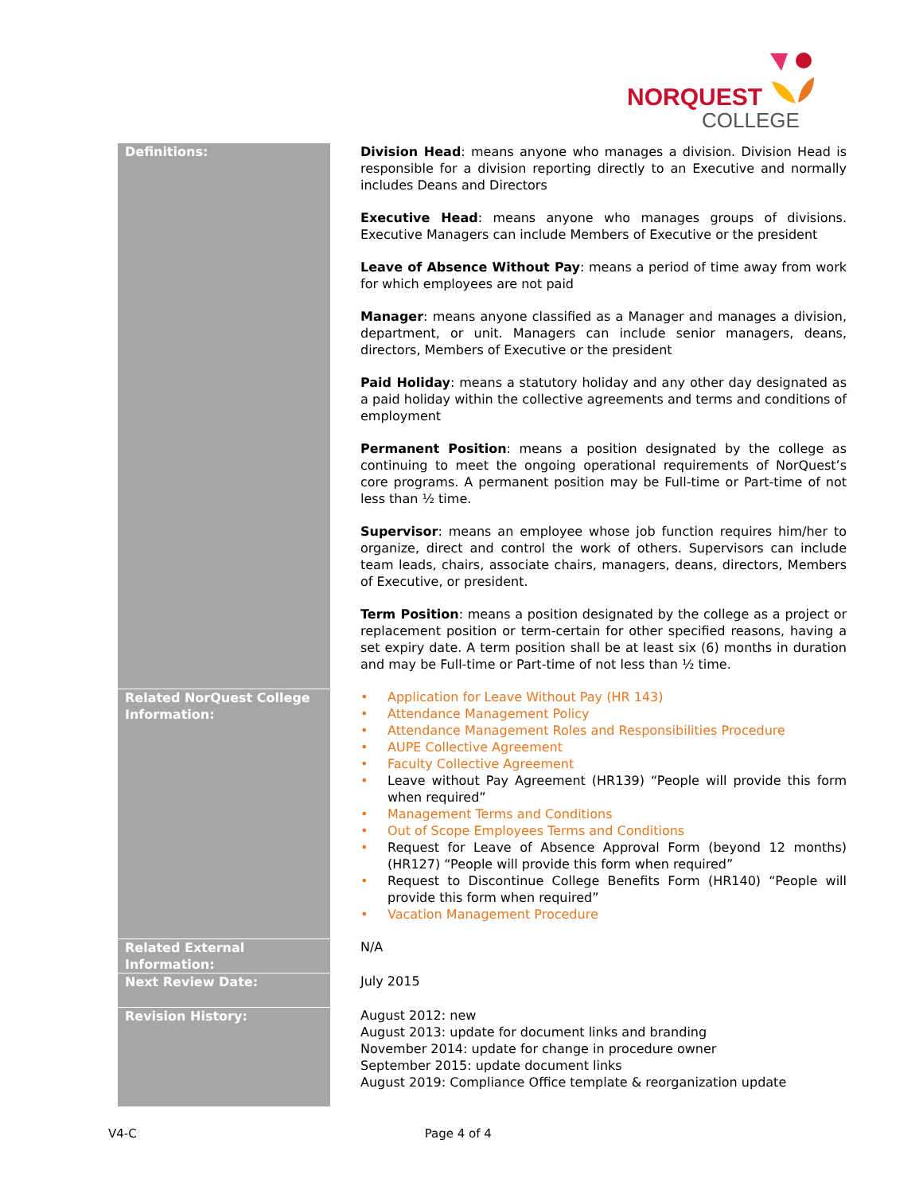NORQUEST
COLLEGE
| Definitions: | Division Head : means anyone who manages a division. Division Head is responsible for a division reporting directly to an Executive and normally includes Deans and Directors Executive Head : means anyone who manages groups of divisions. Executive Managers can include Members of Executive or the president Leave of Absence Without Pay : means a period of time away from work for which employees are not paid Manager : means anyone classified as a Manager and manages a division, department, or unit. Managers can include senior managers, deans, directors, Members of Executive or the president Paid Holiday : means a statutory holiday and any other day designated as a paid holiday within the collective agreements and terms and conditions of employment Permanent Position : means a position designated by the college as continuing to meet the ongoing operational requirements of NorQuest’s core programs. A permanent position may be Full-time or Part-time of not less than ½ time. Supervisor : means an employee whose job function requires him/her to organize, direct and control the work of others. Supervisors can include team leads, chairs, associate chairs, managers, deans, directors, Members of Executive, or president. Term Position : means a position designated by the college as a project or replacement position or term-certain for other specified reasons, having a set expiry date. A term position shall be at least six (6) months in duration and may be Full-time or Part-time of not less than ½ time. |
| Related NorQuest College Information: | • Application for Leave Without Pay (HR 143) • Attendance Management Policy • Attendance Management Roles and Responsibilities Procedure • AUPE Collective Agreement • Faculty Collective Agreement • Leave without Pay Agreement (HR139) “People will provide this form when required” • Management Terms and Conditions • Out of Scope Employees Terms and Conditions • Request for Leave of Absence Approval Form (beyond 12 months) (HR127) “People will provide this form when required” • Request to Discontinue College Benefits Form (HR140) “People will provide this form when required” • Vacation Management Procedure |
| Related External Information: | N/A |
| Next Review Date: | July 2015 |
| Revision History: | August 2012: new August 2013: update for document links and branding November 2014: update for change in procedure owner September 2015: update document links August 2019: Compliance Office template & reorganization update |
V4-C Page 4 of 4